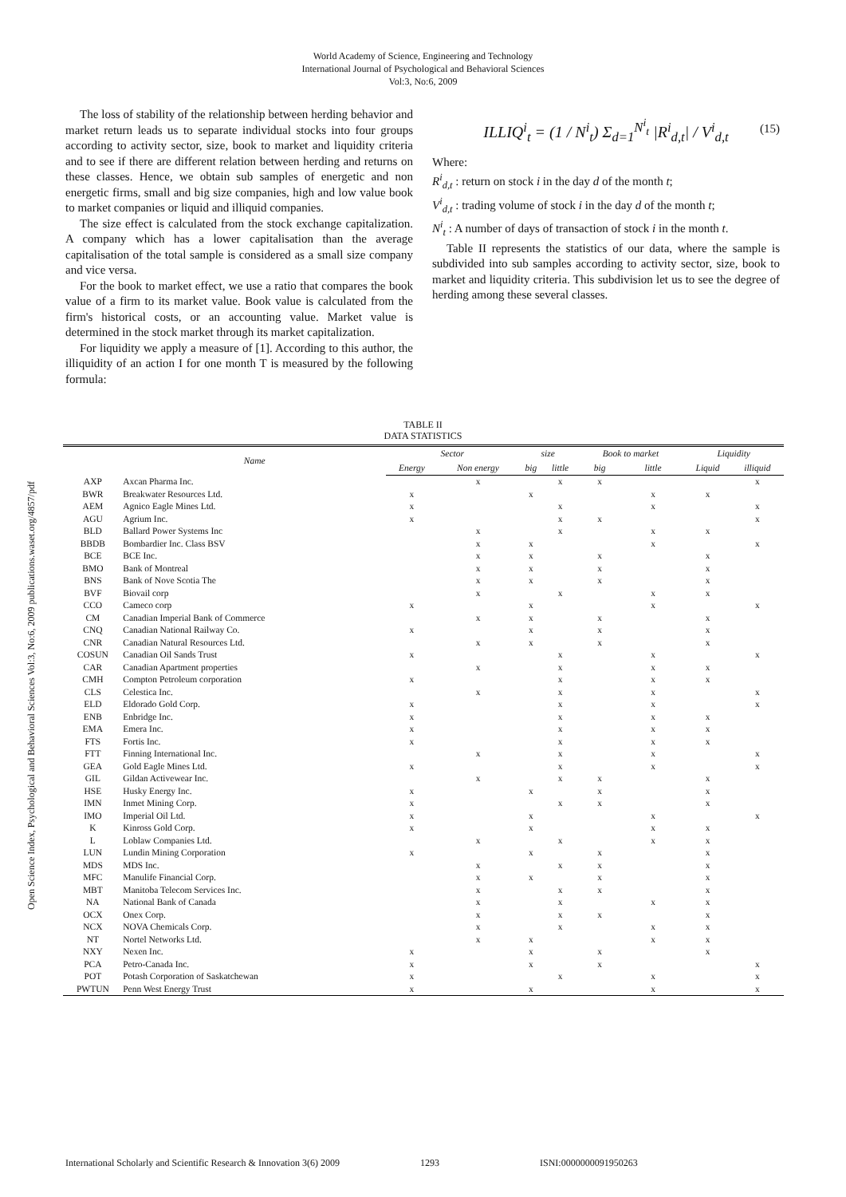World Academy of Science, Engineering and Technology
International Journal of Psychological and Behavioral Sciences
Vol:3, No:6, 2009
Open Science Index, Psychological and Behavioral Sciences Vol:3, No:6, 2009 publications.waset.org/4857/pdf
The loss of stability of the relationship between herding behavior and market return leads us to separate individual stocks into four groups according to activity sector, size, book to market and liquidity criteria and to see if there are different relation between herding and returns on these classes. Hence, we obtain sub samples of energetic and non energetic firms, small and big size companies, high and low value book to market companies or liquid and illiquid companies.
The size effect is calculated from the stock exchange capitalization. A company which has a lower capitalisation than the average capitalisation of the total sample is considered as a small size company and vice versa.
For the book to market effect, we use a ratio that compares the book value of a firm to its market value. Book value is calculated from the firm's historical costs, or an accounting value. Market value is determined in the stock market through its market capitalization.
For liquidity we apply a measure of [1]. According to this author, the illiquidity of an action I for one month T is measured by the following formula:
ILLIQ<sup>i</sup><sub>t</sub> = (1 / N<sup>i</sup><sub>t</sub>) Σ<sub>d=1</sub><sup>N<sup>i</sup><sub>t</sub></sup> |R<sup>i</sup><sub>d,t</sub>| / V<sup>i</sup><sub>d,t</sub> (15)
Where:
R<sup>i</sup><sub>d,t</sub> : return on stock i in the day d of the month t;
V<sup>i</sup><sub>d,t</sub> : trading volume of stock i in the day d of the month t;
N<sup>i</sup><sub>t</sub> : A number of days of transaction of stock i in the month t.
Table II represents the statistics of our data, where the sample is subdivided into sub samples according to activity sector, size, book to market and liquidity criteria. This subdivision let us to see the degree of herding among these several classes.
TABLE II
DATA STATISTICS
| | Name | Sector | | size | | Book to market | | Liquidity | |
| --- | --- | --- | --- | --- | --- | --- | --- | --- | --- |
| | | Energy | Non energy | big | little | big | little | Liquid | illiquid |
| AXP | Axcan Pharma Inc. | | x | | x | x | | | x |
| BWR | Breakwater Resources Ltd. | x | | x | | | x | x | |
| AEM | Agnico Eagle Mines Ltd. | x | | | x | | x | | x |
| AGU | Agrium Inc. | x | | | x | x | | | x |
| BLD | Ballard Power Systems Inc | | x | | x | | x | x | |
| BBDB | Bombardier Inc. Class BSV | | x | x | | | x | | x |
| BCE | BCE Inc. | | x | x | | x | | x | |
| BMO | Bank of Montreal | | x | x | | x | | x | |
| BNS | Bank of Nove Scotia The | | x | x | | x | | x | |
| BVF | Biovail corp | | x | | x | | x | x | |
| CCO | Cameco corp | x | | x | | | x | | x |
| CM | Canadian Imperial Bank of Commerce | | x | x | | x | | x | |
| CNQ | Canadian National Railway Co. | x | | x | | x | | x | |
| CNR | Canadian Natural Resources Ltd. | | x | x | | x | | x | |
| COSUN | Canadian Oil Sands Trust | x | | | x | | x | | x |
| CAR | Canadian Apartment properties | | x | | x | | x | x | |
| CMH | Compton Petroleum corporation | x | | | x | | x | x | |
| CLS | Celestica Inc. | | x | | x | | x | | x |
| ELD | Eldorado Gold Corp. | x | | | x | | x | | x |
| ENB | Enbridge Inc. | x | | | x | | x | x | |
| EMA | Emera Inc. | x | | | x | | x | x | |
| FTS | Fortis Inc. | x | | | x | | x | x | |
| FTT | Finning International Inc. | | x | | x | | x | | x |
| GEA | Gold Eagle Mines Ltd. | x | | | x | | x | | x |
| GIL | Gildan Activewear Inc. | | x | | x | x | | x | |
| HSE | Husky Energy Inc. | x | | x | | x | | x | |
| IMN | Inmet Mining Corp. | x | | | x | x | | x | |
| IMO | Imperial Oil Ltd. | x | | x | | | x | | x |
| K | Kinross Gold Corp. | x | | x | | | x | x | |
| L | Loblaw Companies Ltd. | | x | | x | | x | x | |
| LUN | Lundin Mining Corporation | x | | x | | x | | x | |
| MDS | MDS Inc. | | x | | x | x | | x | |
| MFC | Manulife Financial Corp. | | x | x | | x | | x | |
| MBT | Manitoba Telecom Services Inc. | | x | | x | x | | x | |
| NA | National Bank of Canada | | x | | x | | x | x | |
| OCX | Onex Corp. | | x | | x | x | | x | |
| NCX | NOVA Chemicals Corp. | | x | | x | | x | x | |
| NT | Nortel Networks Ltd. | | x | x | | | x | x | |
| NXY | Nexen Inc. | x | | x | | x | | x | |
| PCA | Petro-Canada Inc. | x | | x | | x | | | x |
| POT | Potash Corporation of Saskatchewan | x | | | x | | x | | x |
| PWTUN | Penn West Energy Trust | x | | x | | | x | | x |
International Scholarly and Scientific Research & Innovation 3(6) 2009 1293 ISNI:0000000091950263